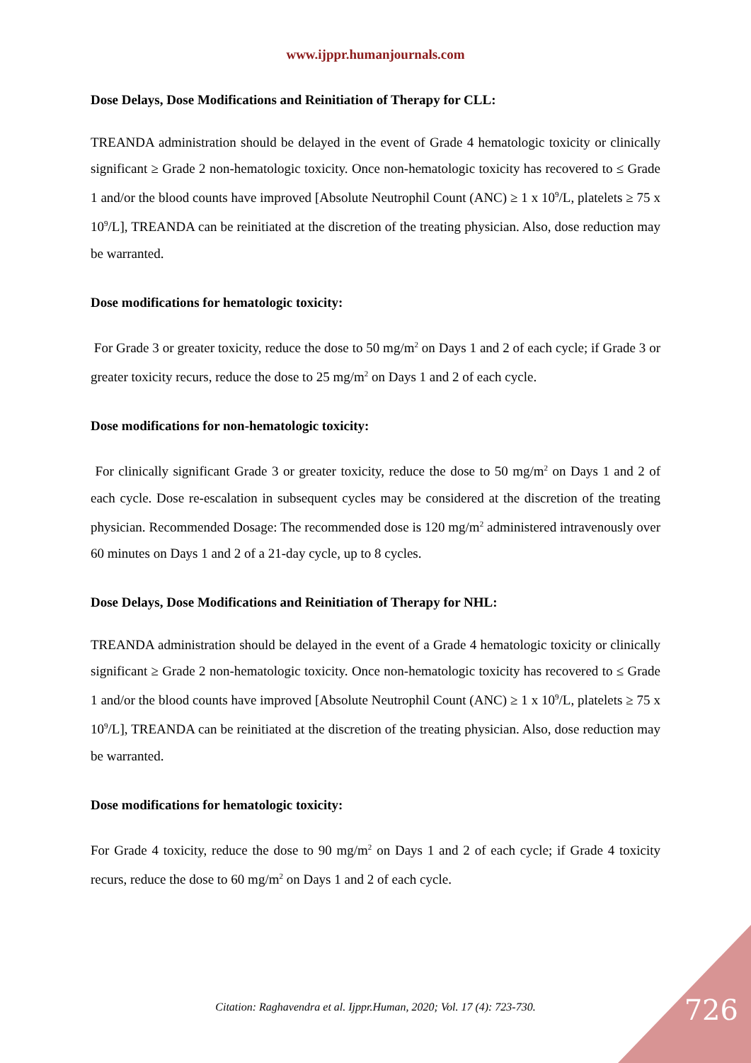www.ijppr.humanjournals.com
Dose Delays, Dose Modifications and Reinitiation of Therapy for CLL:
TREANDA administration should be delayed in the event of Grade 4 hematologic toxicity or clinically significant ≥ Grade 2 non-hematologic toxicity. Once non-hematologic toxicity has recovered to ≤ Grade 1 and/or the blood counts have improved [Absolute Neutrophil Count (ANC) ≥ 1 x 10<sup>9</sup>/L, platelets ≥ 75 x 10<sup>9</sup>/L], TREANDA can be reinitiated at the discretion of the treating physician. Also, dose reduction may be warranted.
Dose modifications for hematologic toxicity:
For Grade 3 or greater toxicity, reduce the dose to 50 mg/m<sup>2</sup> on Days 1 and 2 of each cycle; if Grade 3 or greater toxicity recurs, reduce the dose to 25 mg/m<sup>2</sup> on Days 1 and 2 of each cycle.
Dose modifications for non-hematologic toxicity:
For clinically significant Grade 3 or greater toxicity, reduce the dose to 50 mg/m<sup>2</sup> on Days 1 and 2 of each cycle. Dose re-escalation in subsequent cycles may be considered at the discretion of the treating physician. Recommended Dosage: The recommended dose is 120 mg/m<sup>2</sup> administered intravenously over 60 minutes on Days 1 and 2 of a 21-day cycle, up to 8 cycles.
Dose Delays, Dose Modifications and Reinitiation of Therapy for NHL:
TREANDA administration should be delayed in the event of a Grade 4 hematologic toxicity or clinically significant ≥ Grade 2 non-hematologic toxicity. Once non-hematologic toxicity has recovered to ≤ Grade 1 and/or the blood counts have improved [Absolute Neutrophil Count (ANC) ≥ 1 x 10<sup>9</sup>/L, platelets ≥ 75 x 10<sup>9</sup>/L], TREANDA can be reinitiated at the discretion of the treating physician. Also, dose reduction may be warranted.
Dose modifications for hematologic toxicity:
For Grade 4 toxicity, reduce the dose to 90 mg/m<sup>2</sup> on Days 1 and 2 of each cycle; if Grade 4 toxicity recurs, reduce the dose to 60 mg/m<sup>2</sup> on Days 1 and 2 of each cycle.
Citation: Raghavendra et al. Ijppr.Human, 2020; Vol. 17 (4): 723-730. 726